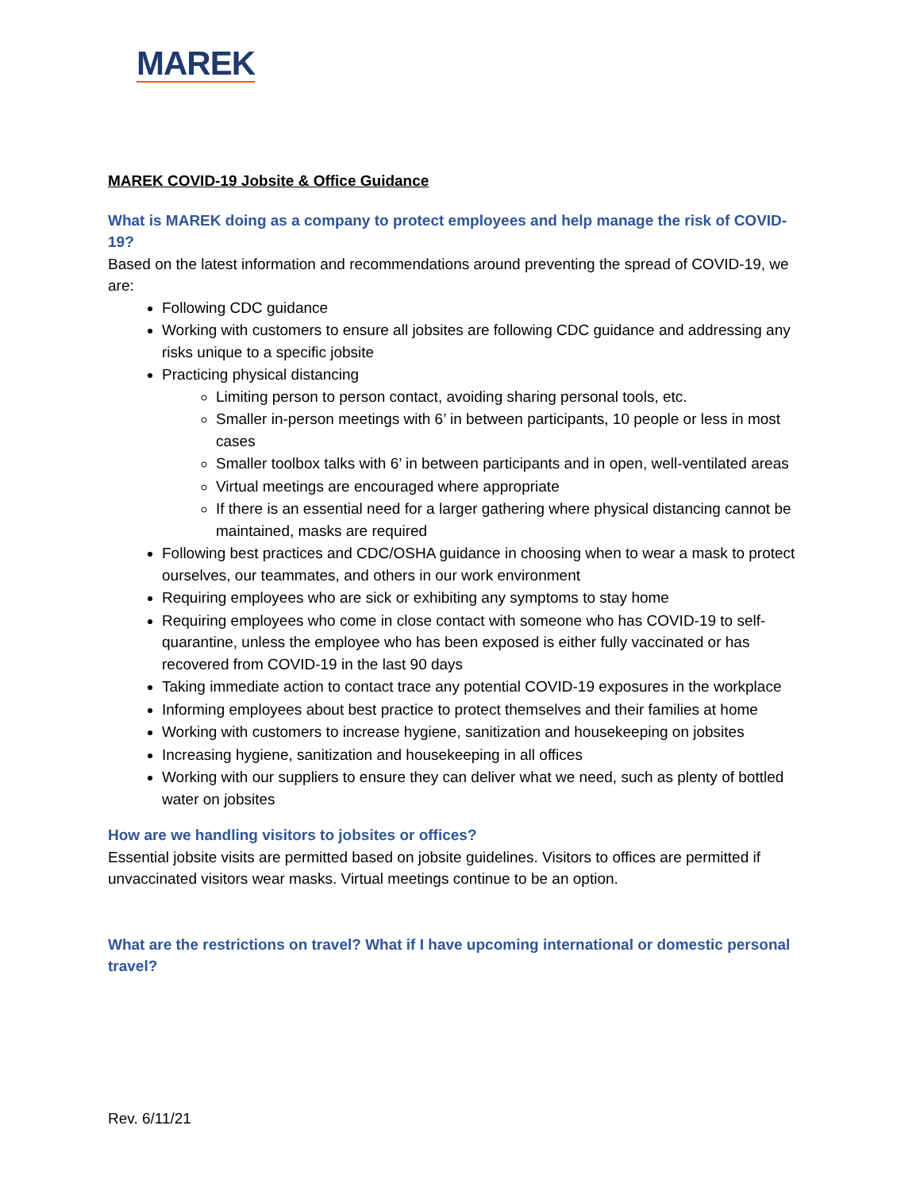MAREK
MAREK COVID-19 Jobsite & Office Guidance
What is MAREK doing as a company to protect employees and help manage the risk of COVID-19?
Based on the latest information and recommendations around preventing the spread of COVID-19, we are:
Following CDC guidance
Working with customers to ensure all jobsites are following CDC guidance and addressing any risks unique to a specific jobsite
Practicing physical distancing
Limiting person to person contact, avoiding sharing personal tools, etc.
Smaller in-person meetings with 6’ in between participants, 10 people or less in most cases
Smaller toolbox talks with 6’ in between participants and in open, well-ventilated areas
Virtual meetings are encouraged where appropriate
If there is an essential need for a larger gathering where physical distancing cannot be maintained, masks are required
Following best practices and CDC/OSHA guidance in choosing when to wear a mask to protect ourselves, our teammates, and others in our work environment
Requiring employees who are sick or exhibiting any symptoms to stay home
Requiring employees who come in close contact with someone who has COVID-19 to self-quarantine, unless the employee who has been exposed is either fully vaccinated or has recovered from COVID-19 in the last 90 days
Taking immediate action to contact trace any potential COVID-19 exposures in the workplace
Informing employees about best practice to protect themselves and their families at home
Working with customers to increase hygiene, sanitization and housekeeping on jobsites
Increasing hygiene, sanitization and housekeeping in all offices
Working with our suppliers to ensure they can deliver what we need, such as plenty of bottled water on jobsites
How are we handling visitors to jobsites or offices?
Essential jobsite visits are permitted based on jobsite guidelines. Visitors to offices are permitted if unvaccinated visitors wear masks. Virtual meetings continue to be an option.
What are the restrictions on travel? What if I have upcoming international or domestic personal travel?
Rev. 6/11/21